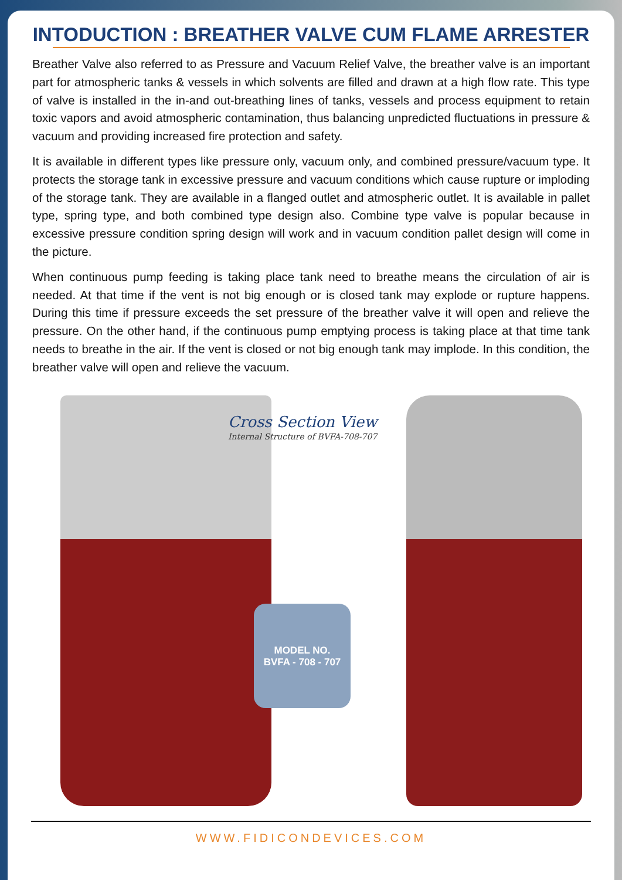INTODUCTION : BREATHER VALVE CUM FLAME ARRESTER
Breather Valve also referred to as Pressure and Vacuum Relief Valve, the breather valve is an important part for atmospheric tanks & vessels in which solvents are filled and drawn at a high flow rate. This type of valve is installed in the in-and out-breathing lines of tanks, vessels and process equipment to retain toxic vapors and avoid atmospheric contamination, thus balancing unpredicted fluctuations in pressure & vacuum and providing increased fire protection and safety.
It is available in different types like pressure only, vacuum only, and combined pressure/vacuum type. It protects the storage tank in excessive pressure and vacuum conditions which cause rupture or imploding of the storage tank. They are available in a flanged outlet and atmospheric outlet. It is available in pallet type, spring type, and both combined type design also. Combine type valve is popular because in excessive pressure condition spring design will work and in vacuum condition pallet design will come in the picture.
When continuous pump feeding is taking place tank need to breathe means the circulation of air is needed. At that time if the vent is not big enough or is closed tank may explode or rupture happens. During this time if pressure exceeds the set pressure of the breather valve it will open and relieve the pressure. On the other hand, if the continuous pump emptying process is taking place at that time tank needs to breathe in the air. If the vent is closed or not big enough tank may implode. In this condition, the breather valve will open and relieve the vacuum.
Cross Section View
Internal Structure of BVFA-708-707
MODEL NO.
BVFA - 708 - 707
WWW.FIDICONDEVICES.COM